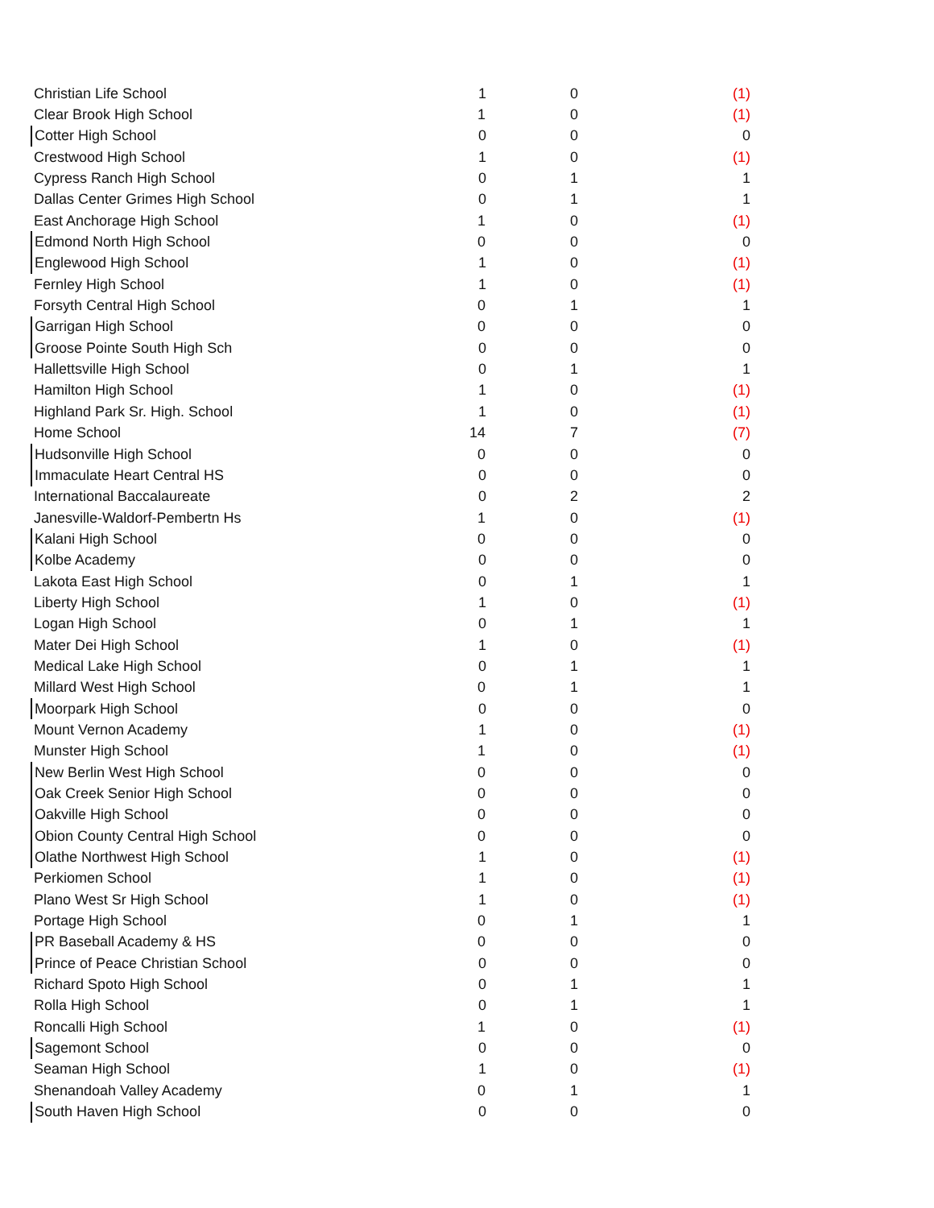| Christian Life School | 1 | 0 | (1) |
| Clear Brook High School | 1 | 0 | (1) |
| Cotter High School | 0 | 0 | 0 |
| Crestwood High School | 1 | 0 | (1) |
| Cypress Ranch High School | 0 | 1 | 1 |
| Dallas Center Grimes High School | 0 | 1 | 1 |
| East Anchorage High School | 1 | 0 | (1) |
| Edmond North High School | 0 | 0 | 0 |
| Englewood High School | 1 | 0 | (1) |
| Fernley High School | 1 | 0 | (1) |
| Forsyth Central High School | 0 | 1 | 1 |
| Garrigan High School | 0 | 0 | 0 |
| Groose Pointe South High Sch | 0 | 0 | 0 |
| Hallettsville High School | 0 | 1 | 1 |
| Hamilton High School | 1 | 0 | (1) |
| Highland Park Sr. High. School | 1 | 0 | (1) |
| Home School | 14 | 7 | (7) |
| Hudsonville High School | 0 | 0 | 0 |
| Immaculate Heart Central HS | 0 | 0 | 0 |
| International Baccalaureate | 0 | 2 | 2 |
| Janesville-Waldorf-Pembertn Hs | 1 | 0 | (1) |
| Kalani High School | 0 | 0 | 0 |
| Kolbe Academy | 0 | 0 | 0 |
| Lakota East High School | 0 | 1 | 1 |
| Liberty High School | 1 | 0 | (1) |
| Logan High School | 0 | 1 | 1 |
| Mater Dei High School | 1 | 0 | (1) |
| Medical Lake High School | 0 | 1 | 1 |
| Millard West High School | 0 | 1 | 1 |
| Moorpark High School | 0 | 0 | 0 |
| Mount Vernon Academy | 1 | 0 | (1) |
| Munster High School | 1 | 0 | (1) |
| New Berlin West High School | 0 | 0 | 0 |
| Oak Creek Senior High School | 0 | 0 | 0 |
| Oakville High School | 0 | 0 | 0 |
| Obion County Central High School | 0 | 0 | 0 |
| Olathe Northwest High School | 1 | 0 | (1) |
| Perkiomen School | 1 | 0 | (1) |
| Plano West Sr High School | 1 | 0 | (1) |
| Portage High School | 0 | 1 | 1 |
| PR Baseball Academy & HS | 0 | 0 | 0 |
| Prince of Peace Christian School | 0 | 0 | 0 |
| Richard Spoto High School | 0 | 1 | 1 |
| Rolla High School | 0 | 1 | 1 |
| Roncalli High School | 1 | 0 | (1) |
| Sagemont School | 0 | 0 | 0 |
| Seaman High School | 1 | 0 | (1) |
| Shenandoah Valley Academy | 0 | 1 | 1 |
| South Haven High School | 0 | 0 | 0 |